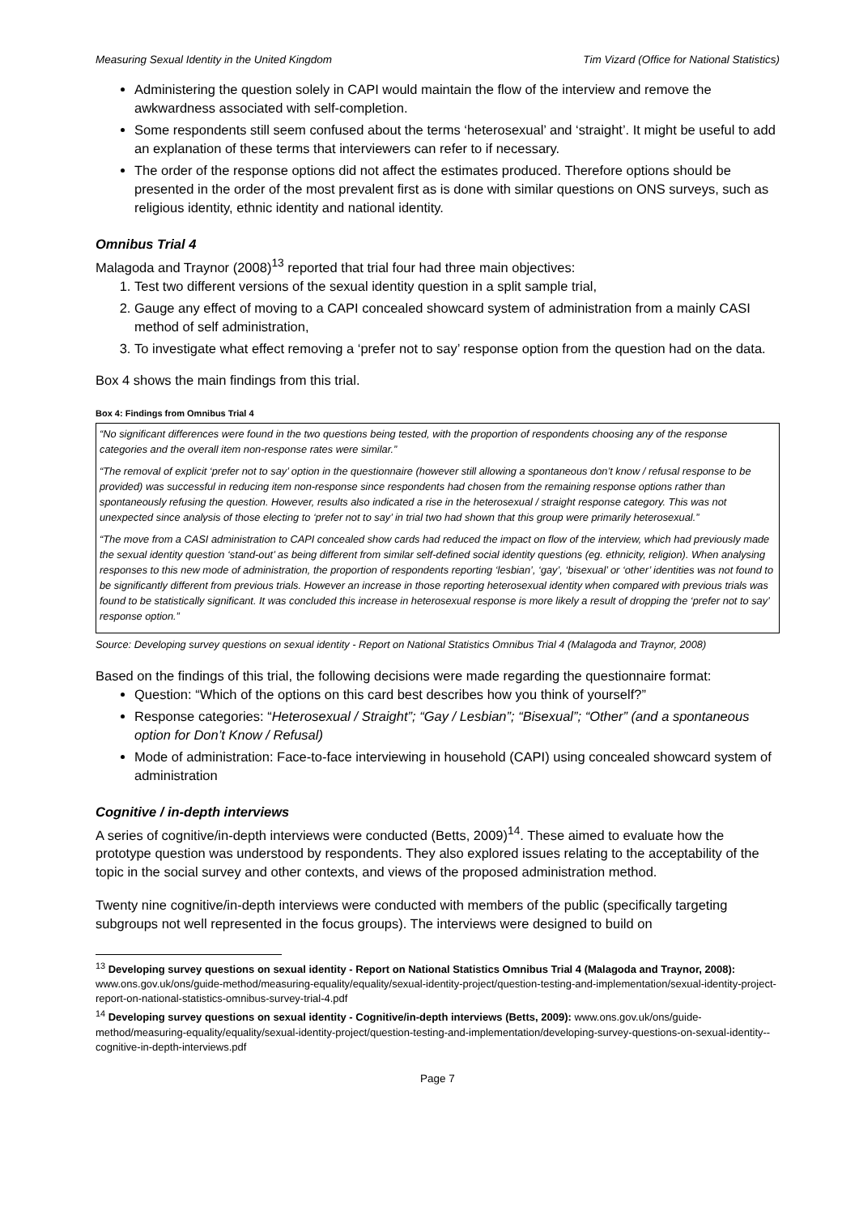Measuring Sexual Identity in the United Kingdom Tim Vizard (Office for National Statistics)
Administering the question solely in CAPI would maintain the flow of the interview and remove the awkwardness associated with self-completion.
Some respondents still seem confused about the terms ‘heterosexual’ and ‘straight’. It might be useful to add an explanation of these terms that interviewers can refer to if necessary.
The order of the response options did not affect the estimates produced. Therefore options should be presented in the order of the most prevalent first as is done with similar questions on ONS surveys, such as religious identity, ethnic identity and national identity.
Omnibus Trial 4
Malagoda and Traynor (2008)<sup>13</sup> reported that trial four had three main objectives:
1. Test two different versions of the sexual identity question in a split sample trial,
2. Gauge any effect of moving to a CAPI concealed showcard system of administration from a mainly CASI method of self administration,
3. To investigate what effect removing a ‘prefer not to say’ response option from the question had on the data.
Box 4 shows the main findings from this trial.
Box 4: Findings from Omnibus Trial 4
“No significant differences were found in the two questions being tested, with the proportion of respondents choosing any of the response categories and the overall item non-response rates were similar.”
“The removal of explicit ‘prefer not to say’ option in the questionnaire (however still allowing a spontaneous don’t know / refusal response to be provided) was successful in reducing item non-response since respondents had chosen from the remaining response options rather than spontaneously refusing the question. However, results also indicated a rise in the heterosexual / straight response category. This was not unexpected since analysis of those electing to ‘prefer not to say’ in trial two had shown that this group were primarily heterosexual.”
“The move from a CASI administration to CAPI concealed show cards had reduced the impact on flow of the interview, which had previously made the sexual identity question ‘stand-out’ as being different from similar self-defined social identity questions (eg. ethnicity, religion). When analysing responses to this new mode of administration, the proportion of respondents reporting ‘lesbian’, ‘gay’, ‘bisexual’ or ‘other’ identities was not found to be significantly different from previous trials. However an increase in those reporting heterosexual identity when compared with previous trials was found to be statistically significant. It was concluded this increase in heterosexual response is more likely a result of dropping the ‘prefer not to say’ response option.”
Source: Developing survey questions on sexual identity - Report on National Statistics Omnibus Trial 4 (Malagoda and Traynor, 2008)
Based on the findings of this trial, the following decisions were made regarding the questionnaire format:
Question: “Which of the options on this card best describes how you think of yourself?”
Response categories: “Heterosexual / Straight”; “Gay / Lesbian”; “Bisexual”; “Other” (and a spontaneous option for Don’t Know / Refusal)
Mode of administration: Face-to-face interviewing in household (CAPI) using concealed showcard system of administration
Cognitive / in-depth interviews
A series of cognitive/in-depth interviews were conducted (Betts, 2009)<sup>14</sup>. These aimed to evaluate how the prototype question was understood by respondents. They also explored issues relating to the acceptability of the topic in the social survey and other contexts, and views of the proposed administration method.
Twenty nine cognitive/in-depth interviews were conducted with members of the public (specifically targeting subgroups not well represented in the focus groups). The interviews were designed to build on
<sup>13</sup> Developing survey questions on sexual identity - Report on National Statistics Omnibus Trial 4 (Malagoda and Traynor, 2008): www.ons.gov.uk/ons/guide-method/measuring-equality/equality/sexual-identity-project/question-testing-and-implementation/sexual-identity-project-report-on-national-statistics-omnibus-survey-trial-4.pdf
<sup>14</sup> Developing survey questions on sexual identity - Cognitive/in-depth interviews (Betts, 2009): www.ons.gov.uk/ons/guide-method/measuring-equality/equality/sexual-identity-project/question-testing-and-implementation/developing-survey-questions-on-sexual-identity--cognitive-in-depth-interviews.pdf
Page 7